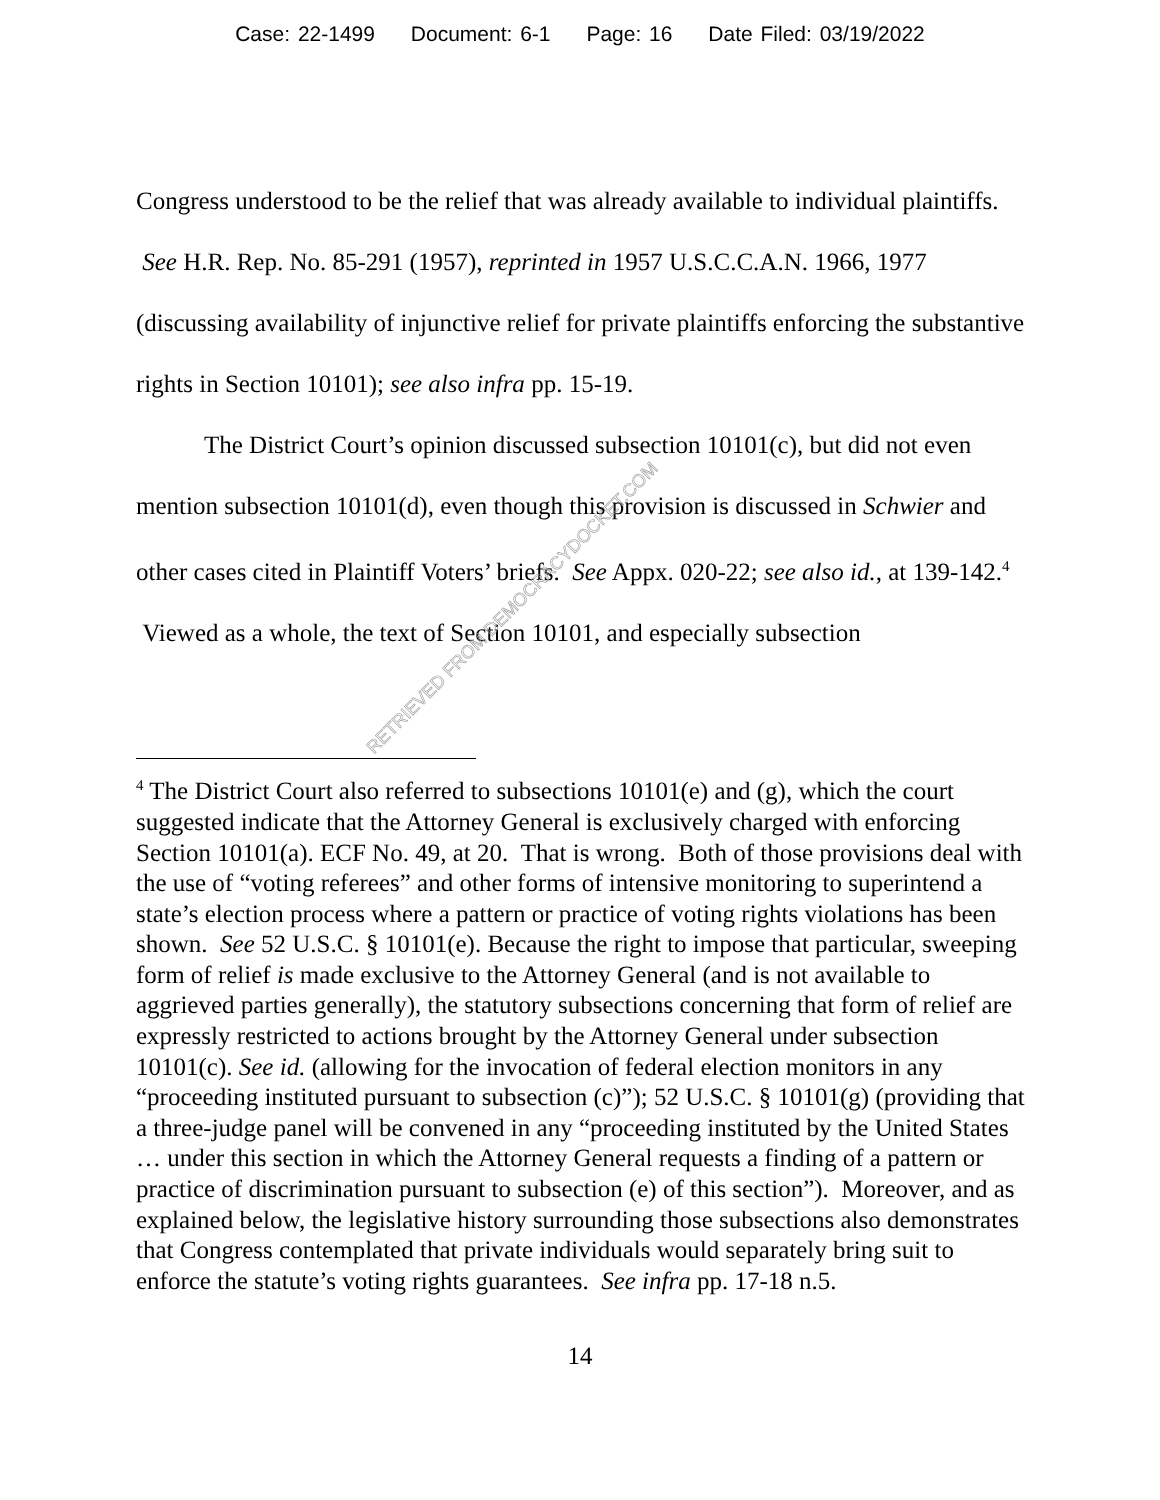Case: 22-1499 Document: 6-1 Page: 16 Date Filed: 03/19/2022
Congress understood to be the relief that was already available to individual plaintiffs. See H.R. Rep. No. 85-291 (1957), reprinted in 1957 U.S.C.C.A.N. 1966, 1977 (discussing availability of injunctive relief for private plaintiffs enforcing the substantive rights in Section 10101); see also infra pp. 15-19.
The District Court’s opinion discussed subsection 10101(c), but did not even mention subsection 10101(d), even though this provision is discussed in Schwier and other cases cited in Plaintiff Voters’ briefs. See Appx. 020-22; see also id., at 139-142.<sup>4</sup> Viewed as a whole, the text of Section 10101, and especially subsection
<sup>4</sup> The District Court also referred to subsections 10101(e) and (g), which the court suggested indicate that the Attorney General is exclusively charged with enforcing Section 10101(a). ECF No. 49, at 20. That is wrong. Both of those provisions deal with the use of “voting referees” and other forms of intensive monitoring to superintend a state’s election process where a pattern or practice of voting rights violations has been shown. See 52 U.S.C. § 10101(e). Because the right to impose that particular, sweeping form of relief is made exclusive to the Attorney General (and is not available to aggrieved parties generally), the statutory subsections concerning that form of relief are expressly restricted to actions brought by the Attorney General under subsection 10101(c). See id. (allowing for the invocation of federal election monitors in any “proceeding instituted pursuant to subsection (c)”); 52 U.S.C. § 10101(g) (providing that a three-judge panel will be convened in any “proceeding instituted by the United States … under this section in which the Attorney General requests a finding of a pattern or practice of discrimination pursuant to subsection (e) of this section”). Moreover, and as explained below, the legislative history surrounding those subsections also demonstrates that Congress contemplated that private individuals would separately bring suit to enforce the statute’s voting rights guarantees. See infra pp. 17-18 n.5.
14
RETRIEVED FROM DEMOCRACYDOCKET.COM